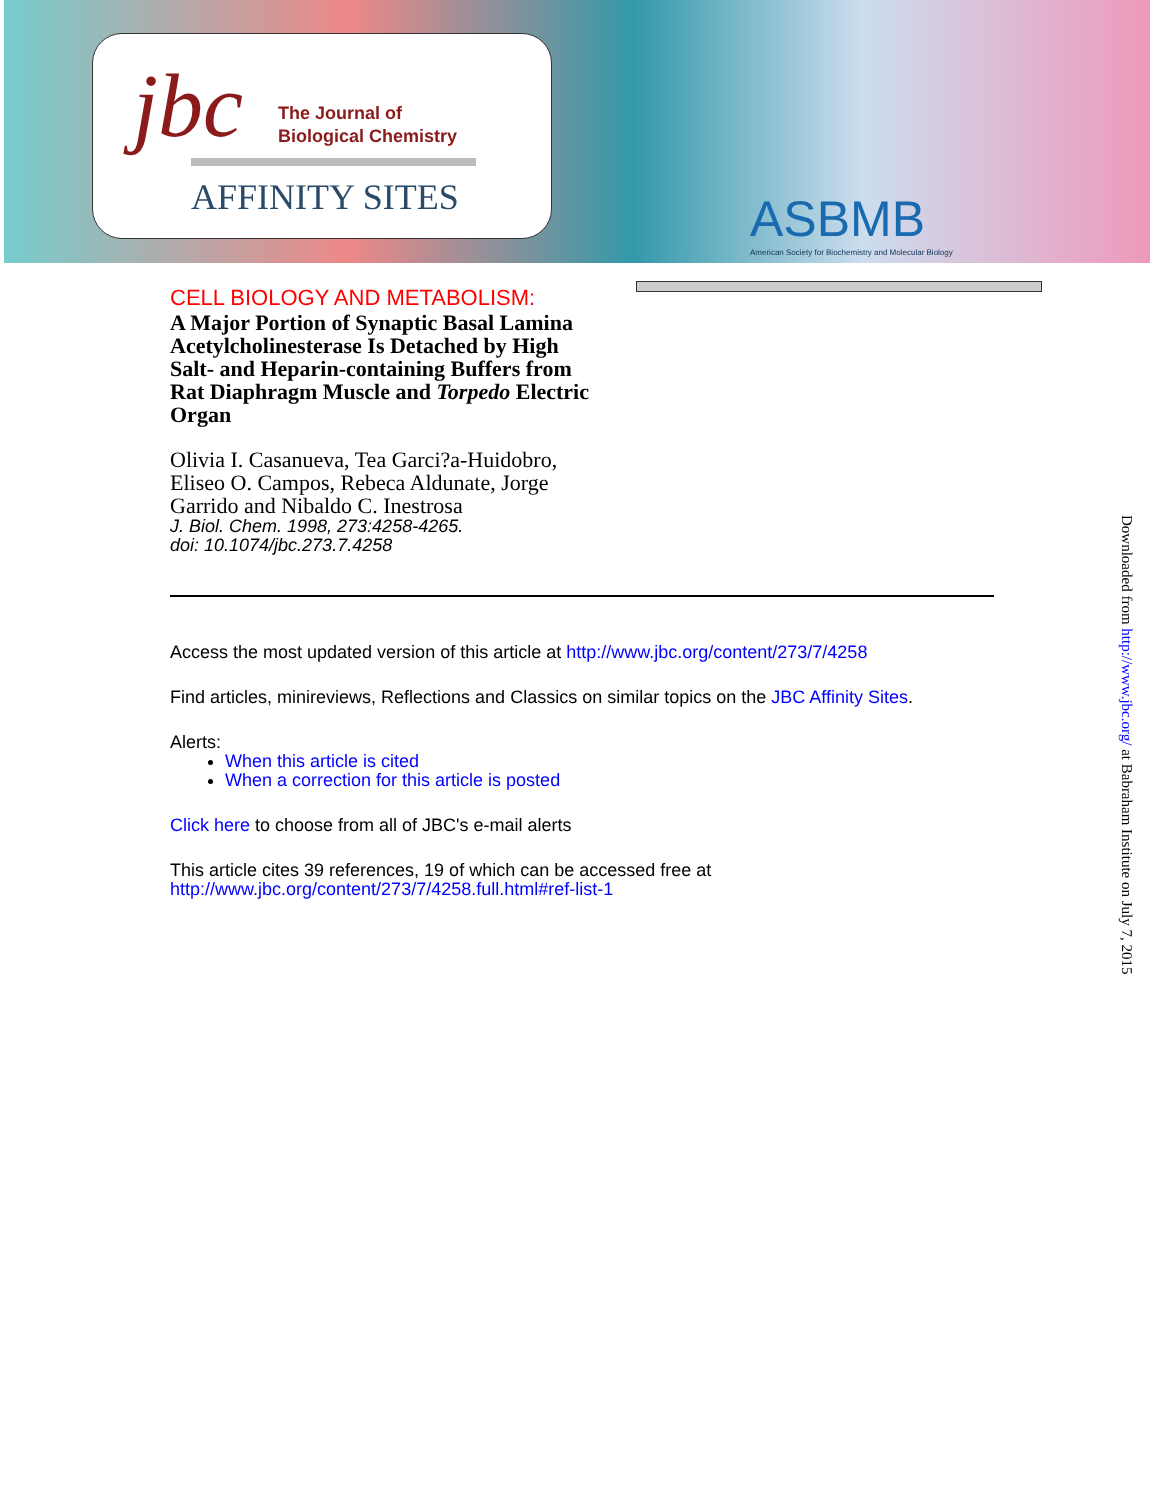jbc
The Journal of
Biological Chemistry
AFFINITY SITES
ASBMB
American Society for Biochemistry and Molecular Biology
CELL BIOLOGY AND METABOLISM:
A Major Portion of Synaptic Basal Lamina Acetylcholinesterase Is Detached by High Salt- and Heparin-containing Buffers from Rat Diaphragm Muscle and Torpedo Electric Organ
Olivia I. Casanueva, Tea Garci?a-Huidobro, Eliseo O. Campos, Rebeca Aldunate, Jorge Garrido and Nibaldo C. Inestrosa
J. Biol. Chem. 1998, 273:4258-4265.
doi: 10.1074/jbc.273.7.4258
Access the most updated version of this article at http://www.jbc.org/content/273/7/4258
Find articles, minireviews, Reflections and Classics on similar topics on the JBC Affinity Sites.
Alerts:
When this article is cited
When a correction for this article is posted
Click here to choose from all of JBC's e-mail alerts
This article cites 39 references, 19 of which can be accessed free at
http://www.jbc.org/content/273/7/4258.full.html#ref-list-1
Downloaded from http://www.jbc.org/ at Babraham Institute on July 7, 2015